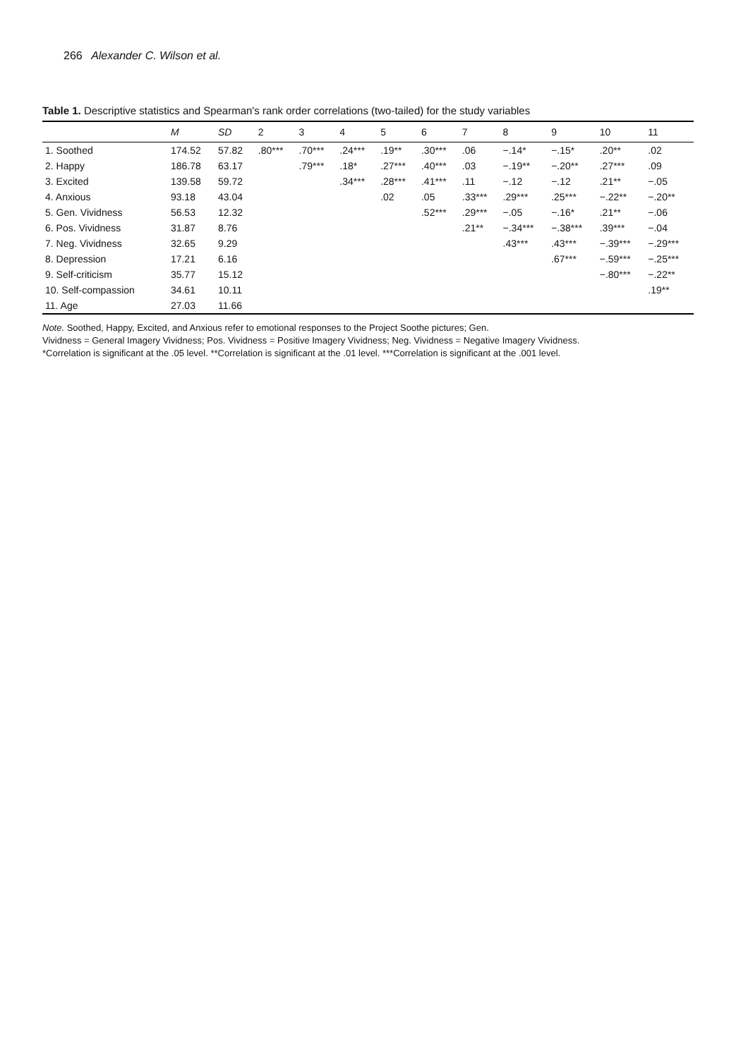266 Alexander C. Wilson et al.
Table 1. Descriptive statistics and Spearman's rank order correlations (two-tailed) for the study variables
| | M | SD | 2 | 3 | 4 | 5 | 6 | 7 | 8 | 9 | 10 | 11 |
| --- | --- | --- | --- | --- | --- | --- | --- | --- | --- | --- | --- | --- |
| 1. Soothed | 174.52 | 57.82 | .80*** | .70*** | .24*** | .19** | .30*** | .06 | −.14* | −.15* | .20** | .02 |
| 2. Happy | 186.78 | 63.17 | | .79*** | .18* | .27*** | .40*** | .03 | −.19** | −.20** | .27*** | .09 |
| 3. Excited | 139.58 | 59.72 | | | .34*** | .28*** | .41*** | .11 | −.12 | −.12 | .21** | −.05 |
| 4. Anxious | 93.18 | 43.04 | | | | .02 | .05 | .33*** | .29*** | .25*** | −.22** | −.20** |
| 5. Gen. Vividness | 56.53 | 12.32 | | | | | .52*** | .29*** | −.05 | −.16* | .21** | −.06 |
| 6. Pos. Vividness | 31.87 | 8.76 | | | | | | .21** | −.34*** | −.38*** | .39*** | −.04 |
| 7. Neg. Vividness | 32.65 | 9.29 | | | | | | | .43*** | .43*** | −.39*** | −.29*** |
| 8. Depression | 17.21 | 6.16 | | | | | | | | .67*** | −.59*** | −.25*** |
| 9. Self-criticism | 35.77 | 15.12 | | | | | | | | | −.80*** | −.22** |
| 10. Self-compassion | 34.61 | 10.11 | | | | | | | | | | .19** |
| 11. Age | 27.03 | 11.66 | | | | | | | | | | |
Note. Soothed, Happy, Excited, and Anxious refer to emotional responses to the Project Soothe pictures; Gen.
Vividness = General Imagery Vividness; Pos. Vividness = Positive Imagery Vividness; Neg. Vividness = Negative Imagery Vividness.
*Correlation is significant at the .05 level. **Correlation is significant at the .01 level. ***Correlation is significant at the .001 level.